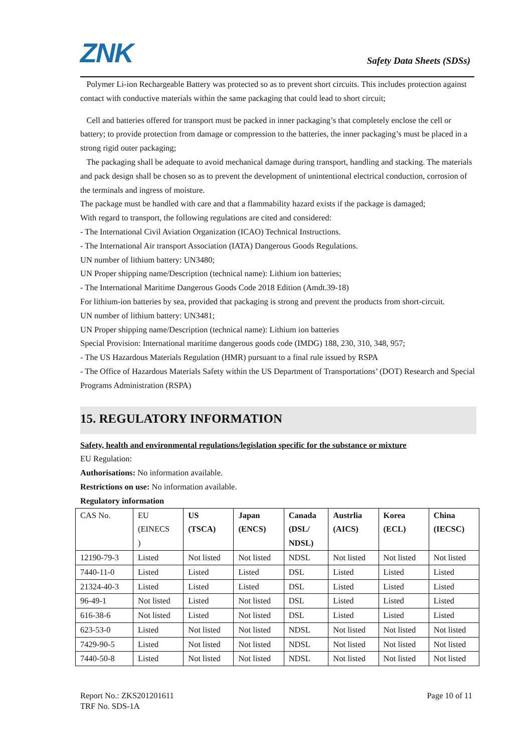ZNK Safety Data Sheets (SDSs)
Polymer Li-ion Rechargeable Battery was protected so as to prevent short circuits. This includes protection against contact with conductive materials within the same packaging that could lead to short circuit;
Cell and batteries offered for transport must be packed in inner packaging’s that completely enclose the cell or battery; to provide protection from damage or compression to the batteries, the inner packaging’s must be placed in a strong rigid outer packaging;
The packaging shall be adequate to avoid mechanical damage during transport, handling and stacking. The materials and pack design shall be chosen so as to prevent the development of unintentional electrical conduction, corrosion of the terminals and ingress of moisture.
The package must be handled with care and that a flammability hazard exists if the package is damaged;
With regard to transport, the following regulations are cited and considered:
- The International Civil Aviation Organization (ICAO) Technical Instructions.
- The International Air transport Association (IATA) Dangerous Goods Regulations.
UN number of lithium battery: UN3480;
UN Proper shipping name/Description (technical name): Lithium ion batteries;
- The International Maritime Dangerous Goods Code 2018 Edition (Amdt.39-18)
For lithium-ion batteries by sea, provided that packaging is strong and prevent the products from short-circuit.
UN number of lithium battery: UN3481;
UN Proper shipping name/Description (technical name): Lithium ion batteries
Special Provision: International maritime dangerous goods code (IMDG) 188, 230, 310, 348, 957;
- The US Hazardous Materials Regulation (HMR) pursuant to a final rule issued by RSPA
- The Office of Hazardous Materials Safety within the US Department of Transportations’ (DOT) Research and Special Programs Administration (RSPA)
15. REGULATORY INFORMATION
Safety, health and environmental regulations/legislation specific for the substance or mixture
EU Regulation:
Authorisations: No information available.
Restrictions on use: No information available.
Regulatory information
| CAS No. | EU (EINECS ) | US (TSCA) | Japan (ENCS) | Canada (DSL/ NDSL) | Austrlia (AICS) | Korea (ECL) | China (IECSC) |
| --- | --- | --- | --- | --- | --- | --- | --- |
| 12190-79-3 | Listed | Not listed | Not listed | NDSL | Not listed | Not listed | Not listed |
| 7440-11-0 | Listed | Listed | Listed | DSL | Listed | Listed | Listed |
| 21324-40-3 | Listed | Listed | Listed | DSL | Listed | Listed | Listed |
| 96-49-1 | Not listed | Listed | Not listed | DSL | Listed | Listed | Listed |
| 616-38-6 | Not listed | Listed | Not listed | DSL | Listed | Listed | Listed |
| 623-53-0 | Listed | Not listed | Not listed | NDSL | Not listed | Not listed | Not listed |
| 7429-90-5 | Listed | Not listed | Not listed | NDSL | Not listed | Not listed | Not listed |
| 7440-50-8 | Listed | Not listed | Not listed | NDSL | Not listed | Not listed | Not listed |
Report No.: ZKS201201611 Page 10 of 11
TRF No. SDS-1A